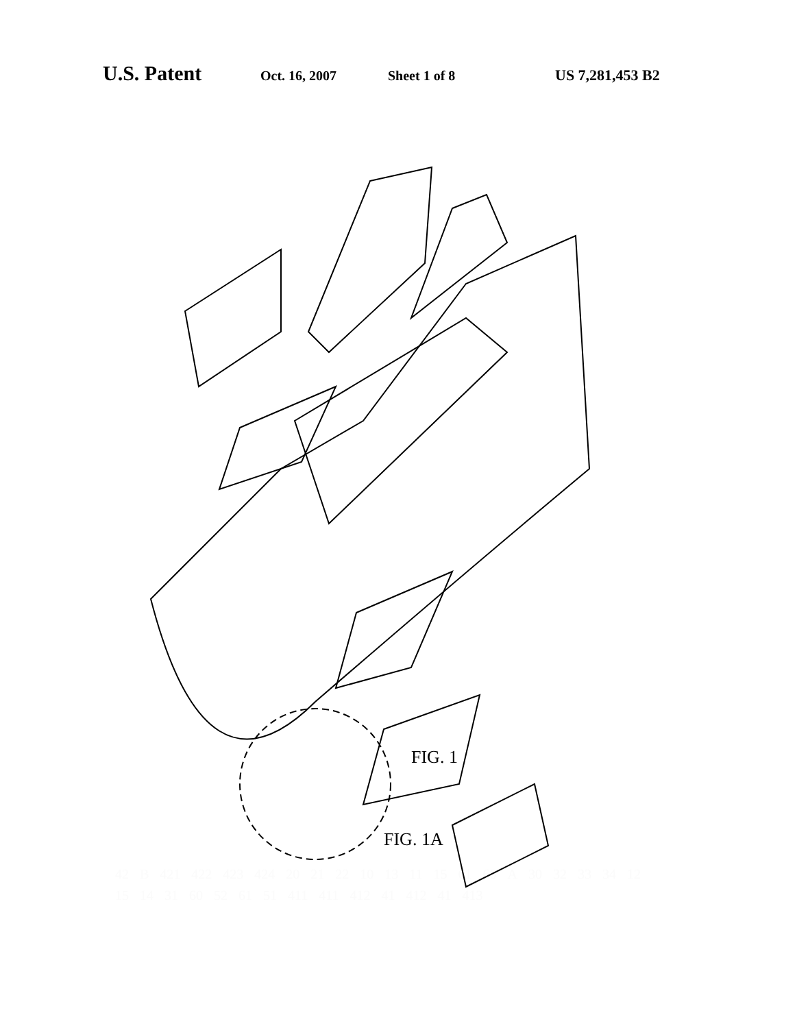U.S. Patent Oct. 16, 2007 Sheet 1 of 8 US 7,281,453 B2
FIG. 1
FIG. 1A
42 B 421 422 423 424 20 21 22 10 13 11 15 61 60 A 30 32 33 34 12 15 14 31 60 52 61 51 411 411 412 41 412 41 413